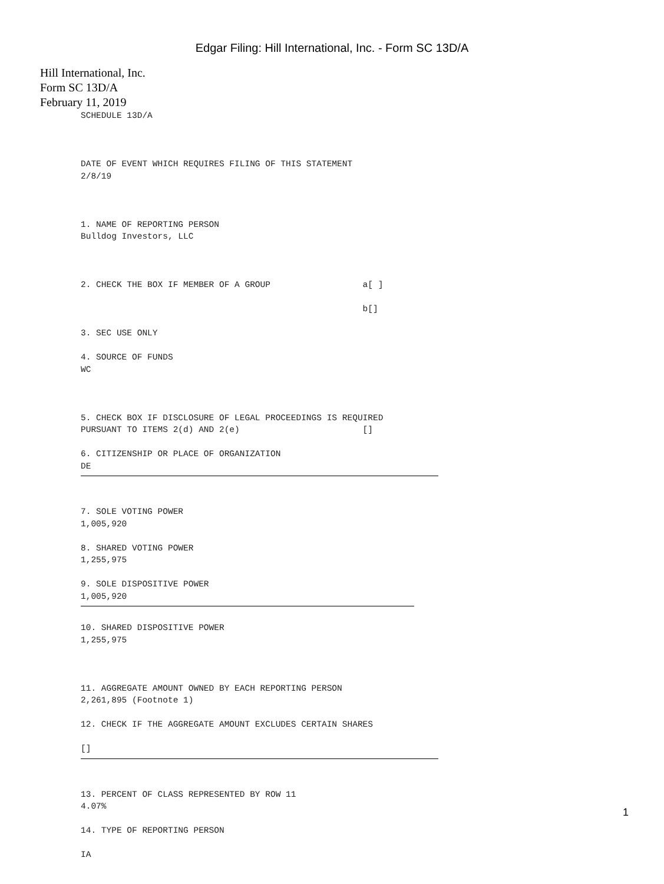Edgar Filing: Hill International, Inc. - Form SC 13D/A
Hill International, Inc.
Form SC 13D/A
February 11, 2019
SCHEDULE 13D/A DATE OF EVENT WHICH REQUIRES FILING OF THIS STATEMENT 2/8/19 1. NAME OF REPORTING PERSON Bulldog Investors, LLC 2. CHECK THE BOX IF MEMBER OF A GROUP a[ ] b[] 3. SEC USE ONLY 4. SOURCE OF FUNDS WC 5. CHECK BOX IF DISCLOSURE OF LEGAL PROCEEDINGS IS REQUIRED PURSUANT TO ITEMS 2(d) AND 2(e) [] 6. CITIZENSHIP OR PLACE OF ORGANIZATION DE
7. SOLE VOTING POWER 1,005,920 8. SHARED VOTING POWER 1,255,975 9. SOLE DISPOSITIVE POWER 1,005,920
10. SHARED DISPOSITIVE POWER 1,255,975 11. AGGREGATE AMOUNT OWNED BY EACH REPORTING PERSON 2,261,895 (Footnote 1) 12. CHECK IF THE AGGREGATE AMOUNT EXCLUDES CERTAIN SHARES []
13. PERCENT OF CLASS REPRESENTED BY ROW 11 4.07% 14. TYPE OF REPORTING PERSON IA
1